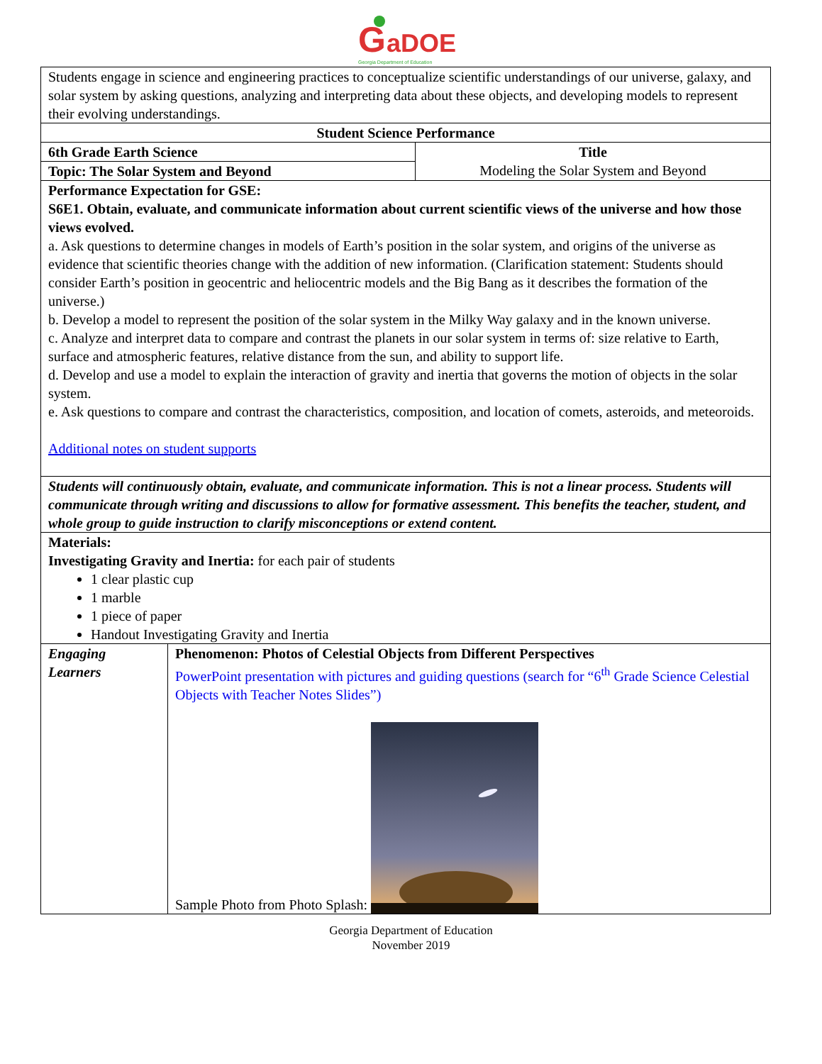G
aDOE
Georgia Department of Education
| Students engage in science and engineering practices to conceptualize scientific understandings of our universe, galaxy, and solar system by asking questions, analyzing and interpreting data about these objects, and developing models to represent their evolving understandings. | | |
| Student Science Performance | | |
| 6th Grade Earth Science | | Title Modeling the Solar System and Beyond |
| Topic: The Solar System and Beyond | | |
| Performance Expectation for GSE: S6E1. Obtain, evaluate, and communicate information about current scientific views of the universe and how those views evolved. a. Ask questions to determine changes in models of Earth’s position in the solar system, and origins of the universe as evidence that scientific theories change with the addition of new information. (Clarification statement: Students should consider Earth’s position in geocentric and heliocentric models and the Big Bang as it describes the formation of the universe.) b. Develop a model to represent the position of the solar system in the Milky Way galaxy and in the known universe. c. Analyze and interpret data to compare and contrast the planets in our solar system in terms of: size relative to Earth, surface and atmospheric features, relative distance from the sun, and ability to support life. d. Develop and use a model to explain the interaction of gravity and inertia that governs the motion of objects in the solar system. e. Ask questions to compare and contrast the characteristics, composition, and location of comets, asteroids, and meteoroids. Additional notes on student supports | | |
| Students will continuously obtain, evaluate, and communicate information. This is not a linear process. Students will communicate through writing and discussions to allow for formative assessment. This benefits the teacher, student, and whole group to guide instruction to clarify misconceptions or extend content. | | |
| Materials: Investigating Gravity and Inertia: for each pair of students 1 clear plastic cup 1 marble 1 piece of paper Handout Investigating Gravity and Inertia | | |
| Engaging Learners | Phenomenon: Photos of Celestial Objects from Different Perspectives PowerPoint presentation with pictures and guiding questions (search for “6<sup>th</sup> Grade Science Celestial Objects with Teacher Notes Slides”) Sample Photo from Photo Splash: | |
Georgia Department of Education
November 2019